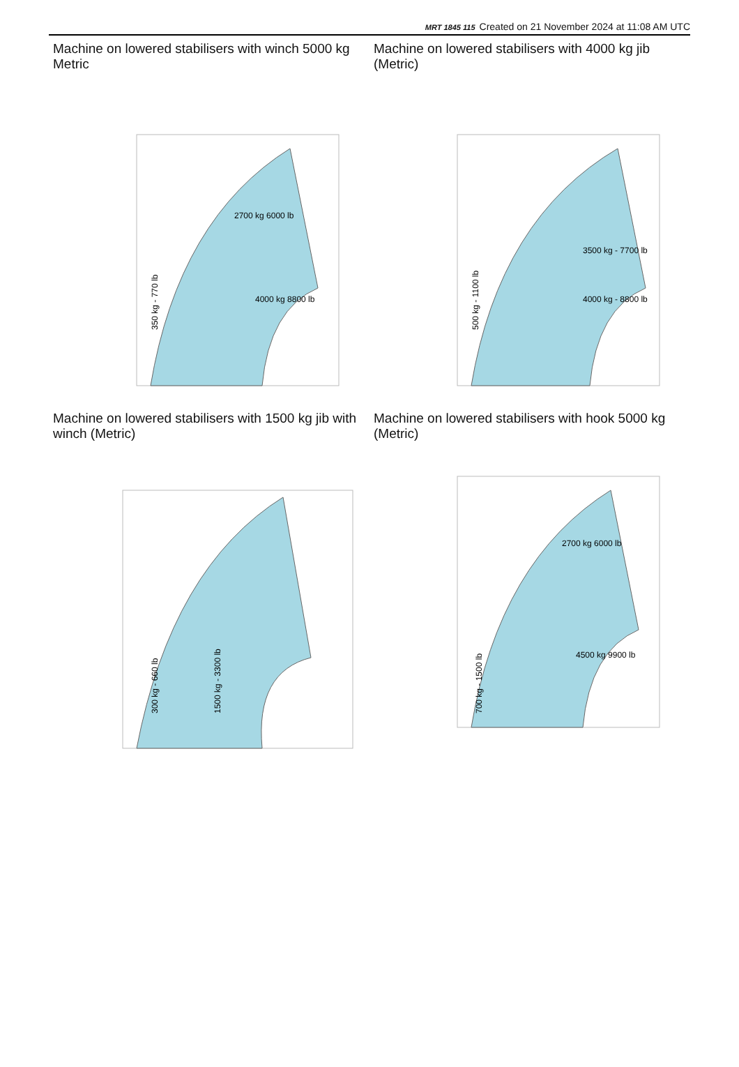MRT 1845 115 Created on 21 November 2024 at 11:08 AM UTC
Machine on lowered stabilisers with winch 5000 kg Metric
350 kg - 770 lb
2700 kg 6000 lb
4000 kg 8800 lb
Machine on lowered stabilisers with 4000 kg jib (Metric)
500 kg - 1100 lb
3500 kg - 7700 lb
4000 kg - 8800 lb
Machine on lowered stabilisers with 1500 kg jib with winch (Metric)
300 kg - 660 lb
1500 kg - 3300 lb
Machine on lowered stabilisers with hook 5000 kg (Metric)
700 kg - 1500 lb
2700 kg 6000 lb
4500 kg 9900 lb